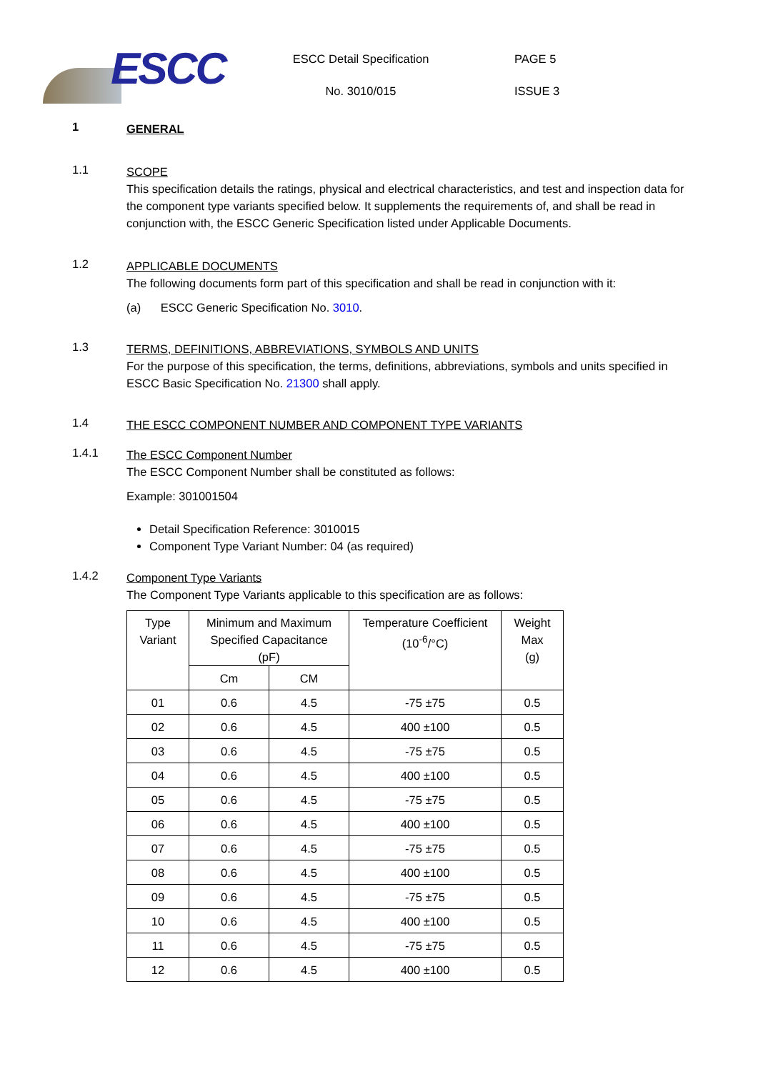ESCC
ESCC Detail Specification
No. 3010/015
PAGE 5
ISSUE 3
1
GENERAL
1.1
SCOPE
This specification details the ratings, physical and electrical characteristics, and test and inspection data for the component type variants specified below. It supplements the requirements of, and shall be read in conjunction with, the ESCC Generic Specification listed under Applicable Documents.
1.2
APPLICABLE DOCUMENTS
The following documents form part of this specification and shall be read in conjunction with it:
(a) ESCC Generic Specification No. 3010.
1.3
TERMS, DEFINITIONS, ABBREVIATIONS, SYMBOLS AND UNITS
For the purpose of this specification, the terms, definitions, abbreviations, symbols and units specified in ESCC Basic Specification No. 21300 shall apply.
1.4
THE ESCC COMPONENT NUMBER AND COMPONENT TYPE VARIANTS
1.4.1
The ESCC Component Number
The ESCC Component Number shall be constituted as follows:
Example: 301001504
Detail Specification Reference: 3010015
Component Type Variant Number: 04 (as required)
1.4.2
Component Type Variants
The Component Type Variants applicable to this specification are as follows:
| Type Variant | Minimum and Maximum Specified Capacitance (pF) | | Temperature Coefficient (10<sup>-6</sup>/°C) | Weight Max (g) |
| --- | --- | --- | --- | --- |
| | Cm | CM | | |
| 01 | 0.6 | 4.5 | -75 ±75 | 0.5 |
| 02 | 0.6 | 4.5 | 400 ±100 | 0.5 |
| 03 | 0.6 | 4.5 | -75 ±75 | 0.5 |
| 04 | 0.6 | 4.5 | 400 ±100 | 0.5 |
| 05 | 0.6 | 4.5 | -75 ±75 | 0.5 |
| 06 | 0.6 | 4.5 | 400 ±100 | 0.5 |
| 07 | 0.6 | 4.5 | -75 ±75 | 0.5 |
| 08 | 0.6 | 4.5 | 400 ±100 | 0.5 |
| 09 | 0.6 | 4.5 | -75 ±75 | 0.5 |
| 10 | 0.6 | 4.5 | 400 ±100 | 0.5 |
| 11 | 0.6 | 4.5 | -75 ±75 | 0.5 |
| 12 | 0.6 | 4.5 | 400 ±100 | 0.5 |